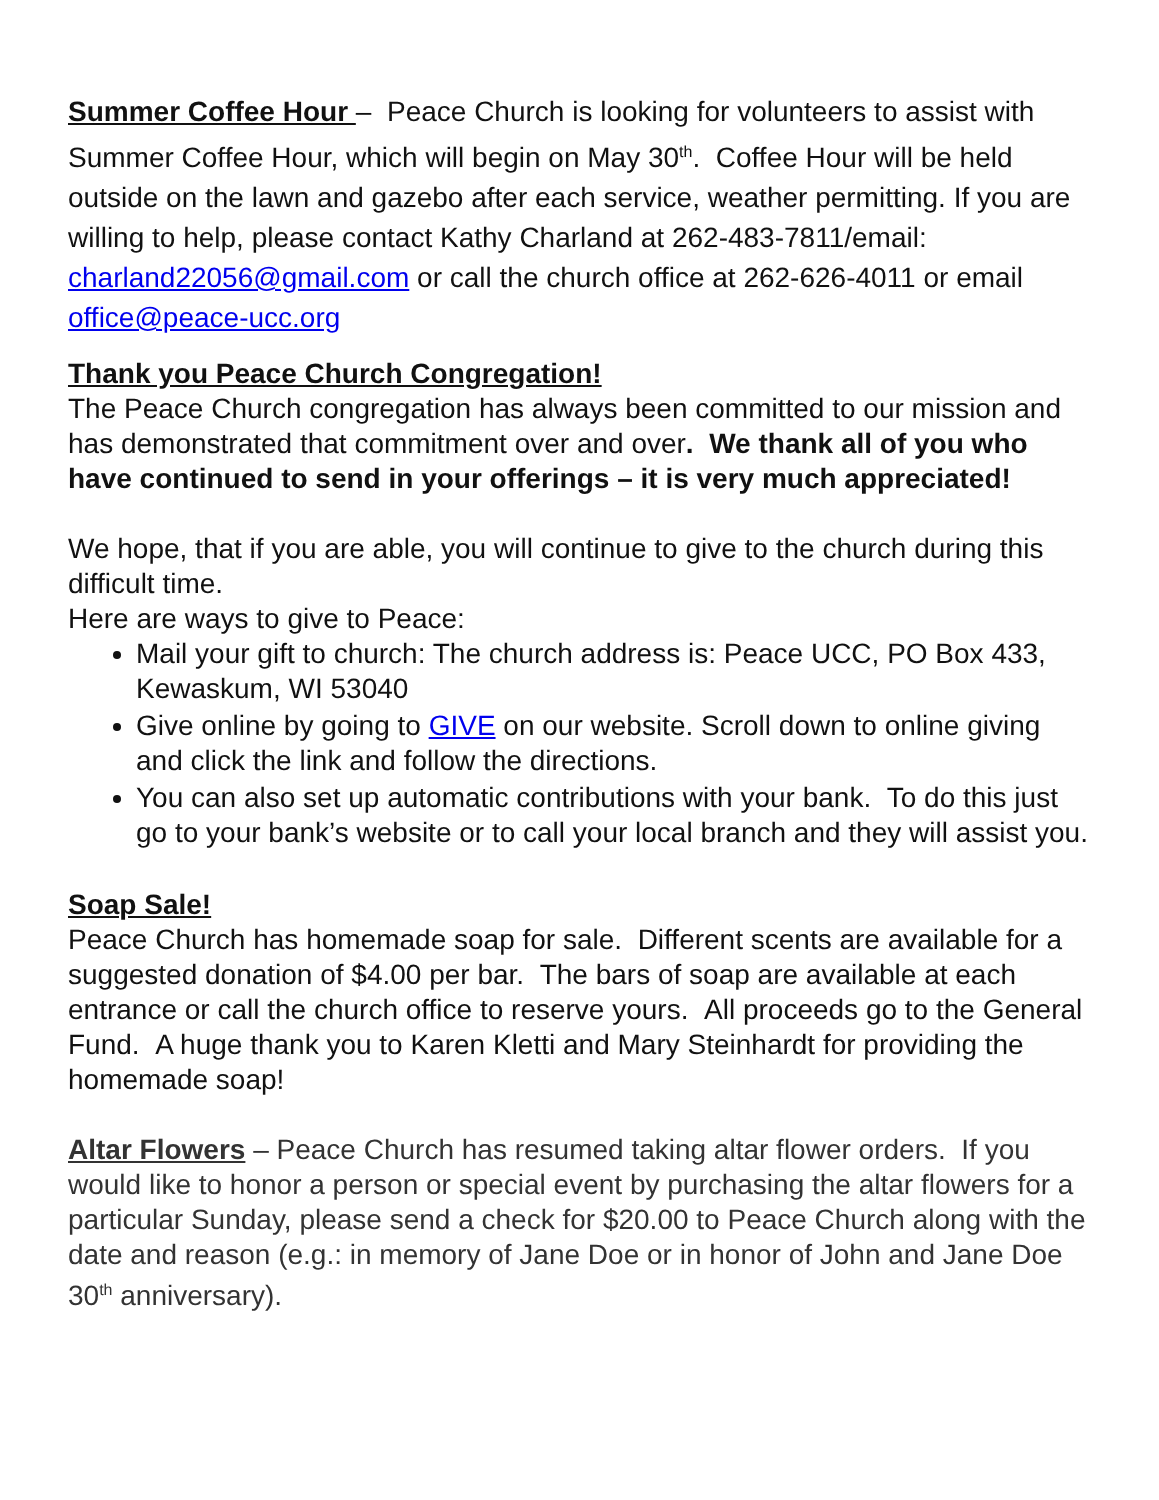Summer Coffee Hour – Peace Church is looking for volunteers to assist with Summer Coffee Hour, which will begin on May 30<sup>th</sup>. Coffee Hour will be held outside on the lawn and gazebo after each service, weather permitting. If you are willing to help, please contact Kathy Charland at 262-483-7811/email: charland22056@gmail.com or call the church office at 262-626-4011 or email office@peace-ucc.org
Thank you Peace Church Congregation!
The Peace Church congregation has always been committed to our mission and has demonstrated that commitment over and over. We thank all of you who have continued to send in your offerings – it is very much appreciated!
We hope, that if you are able, you will continue to give to the church during this difficult time.
Here are ways to give to Peace:
Mail your gift to church: The church address is: Peace UCC, PO Box 433, Kewaskum, WI 53040
Give online by going to GIVE on our website. Scroll down to online giving and click the link and follow the directions.
You can also set up automatic contributions with your bank. To do this just go to your bank’s website or to call your local branch and they will assist you.
Soap Sale!
Peace Church has homemade soap for sale. Different scents are available for a suggested donation of $4.00 per bar. The bars of soap are available at each entrance or call the church office to reserve yours. All proceeds go to the General Fund. A huge thank you to Karen Kletti and Mary Steinhardt for providing the homemade soap!
Altar Flowers – Peace Church has resumed taking altar flower orders. If you would like to honor a person or special event by purchasing the altar flowers for a particular Sunday, please send a check for $20.00 to Peace Church along with the date and reason (e.g.: in memory of Jane Doe or in honor of John and Jane Doe 30<sup>th</sup> anniversary).